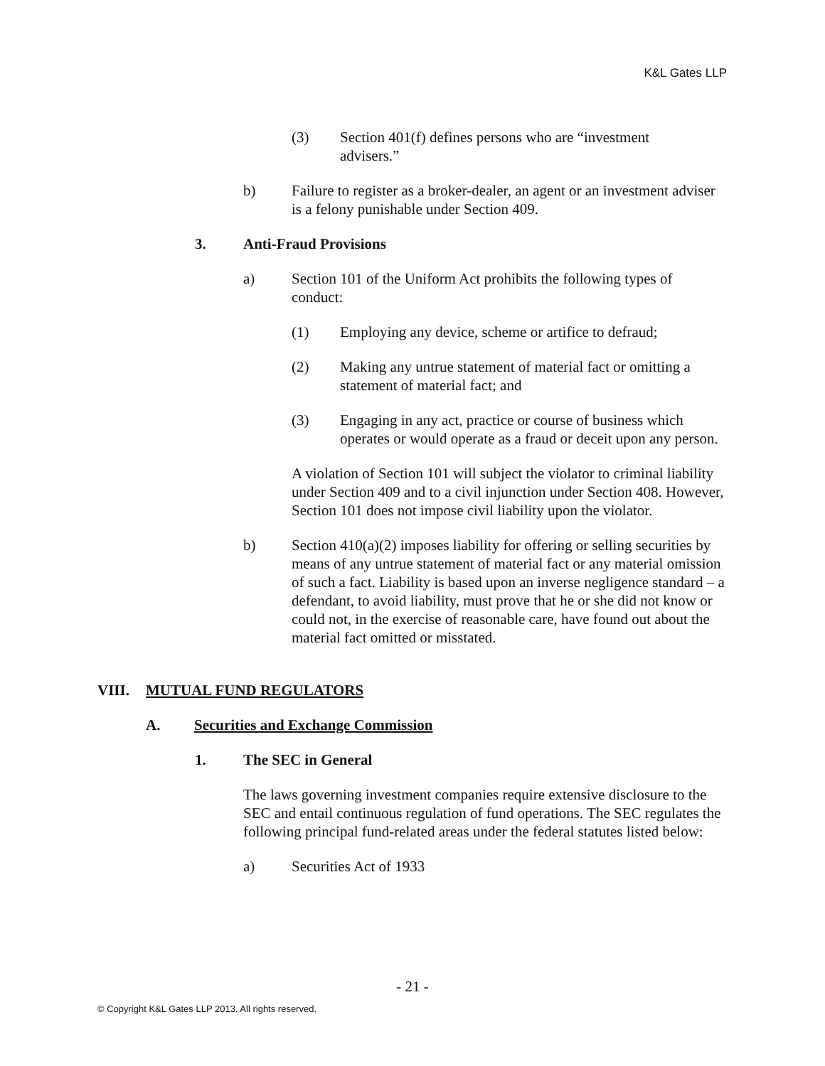K&L Gates LLP
(3) Section 401(f) defines persons who are “investment advisers.”
b) Failure to register as a broker-dealer, an agent or an investment adviser is a felony punishable under Section 409.
3. Anti-Fraud Provisions
a) Section 101 of the Uniform Act prohibits the following types of conduct:
(1) Employing any device, scheme or artifice to defraud;
(2) Making any untrue statement of material fact or omitting a statement of material fact; and
(3) Engaging in any act, practice or course of business which operates or would operate as a fraud or deceit upon any person.
A violation of Section 101 will subject the violator to criminal liability under Section 409 and to a civil injunction under Section 408. However, Section 101 does not impose civil liability upon the violator.
b) Section 410(a)(2) imposes liability for offering or selling securities by means of any untrue statement of material fact or any material omission of such a fact. Liability is based upon an inverse negligence standard – a defendant, to avoid liability, must prove that he or she did not know or could not, in the exercise of reasonable care, have found out about the material fact omitted or misstated.
VIII. MUTUAL FUND REGULATORS
A. Securities and Exchange Commission
1. The SEC in General
The laws governing investment companies require extensive disclosure to the SEC and entail continuous regulation of fund operations. The SEC regulates the following principal fund-related areas under the federal statutes listed below:
a) Securities Act of 1933
- 21 -
© Copyright K&L Gates LLP 2013. All rights reserved.